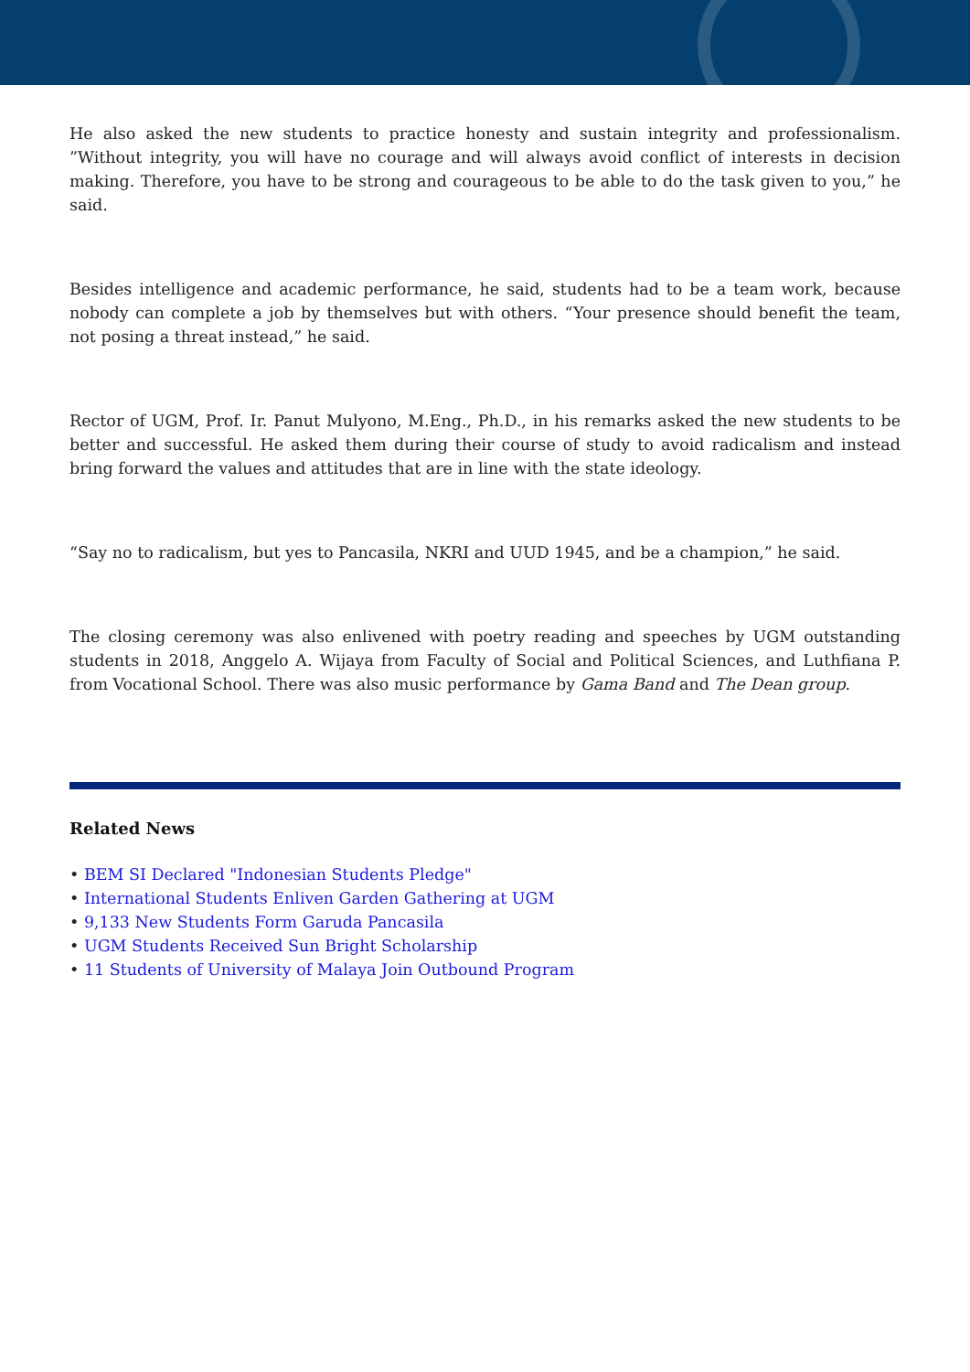He also asked the new students to practice honesty and sustain integrity and professionalism. ”Without integrity, you will have no courage and will always avoid conflict of interests in decision making. Therefore, you have to be strong and courageous to be able to do the task given to you,” he said.
Besides intelligence and academic performance, he said, students had to be a team work, because nobody can complete a job by themselves but with others. “Your presence should benefit the team, not posing a threat instead,” he said.
Rector of UGM, Prof. Ir. Panut Mulyono, M.Eng., Ph.D., in his remarks asked the new students to be better and successful. He asked them during their course of study to avoid radicalism and instead bring forward the values and attitudes that are in line with the state ideology.
“Say no to radicalism, but yes to Pancasila, NKRI and UUD 1945, and be a champion,” he said.
The closing ceremony was also enlivened with poetry reading and speeches by UGM outstanding students in 2018, Anggelo A. Wijaya from Faculty of Social and Political Sciences, and Luthfiana P. from Vocational School. There was also music performance by Gama Band and The Dean group.
Related News
• BEM SI Declared "Indonesian Students Pledge"
• International Students Enliven Garden Gathering at UGM
• 9,133 New Students Form Garuda Pancasila
• UGM Students Received Sun Bright Scholarship
• 11 Students of University of Malaya Join Outbound Program